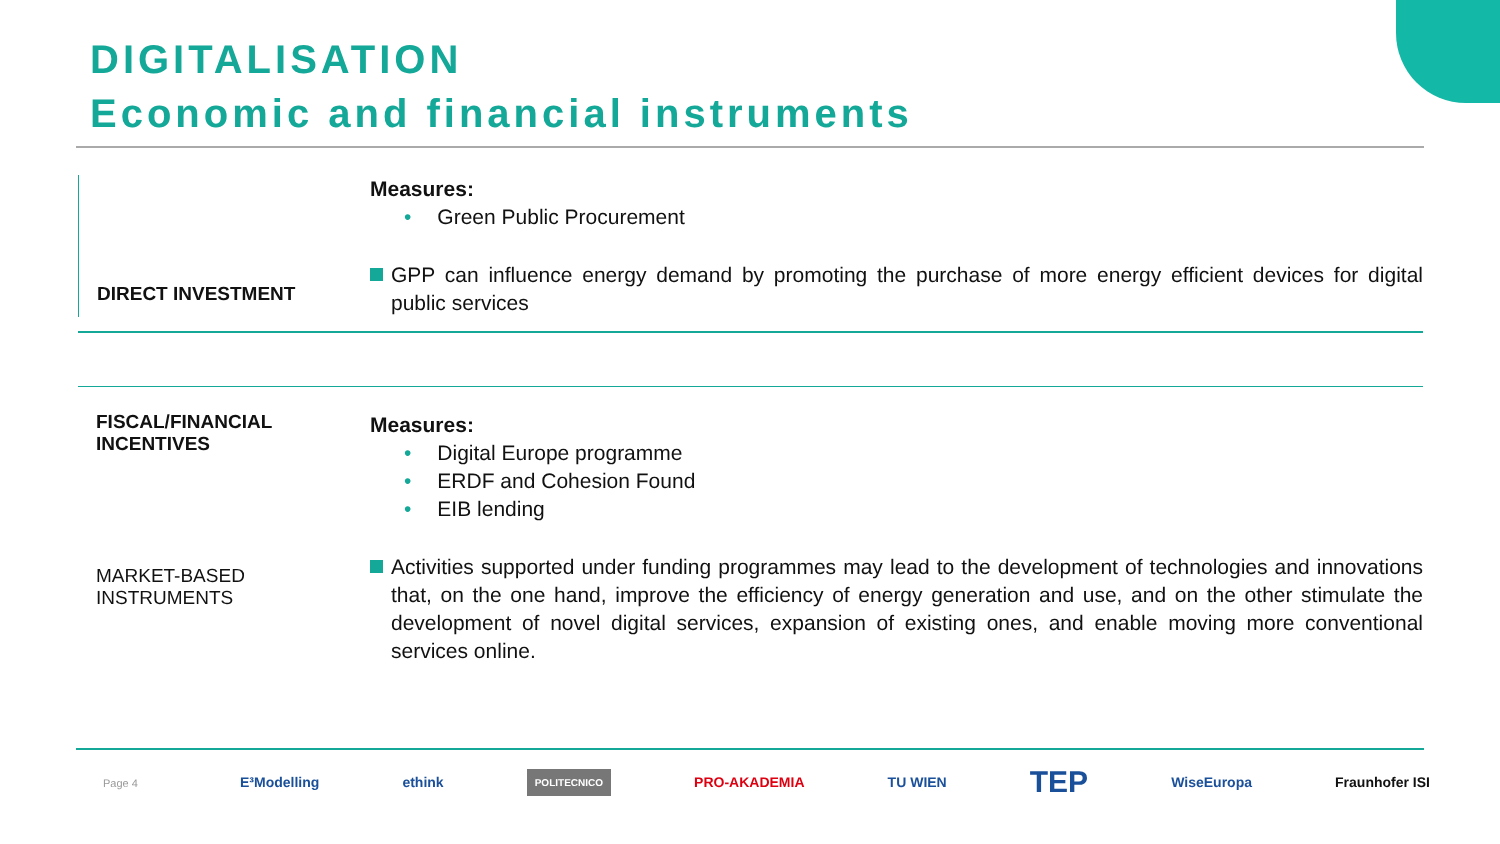DIGITALISATION
Economic and financial instruments
DIRECT INVESTMENT
Measures:
• Green Public Procurement
GPP can influence energy demand by promoting the purchase of more energy efficient devices for digital public services
FISCAL/FINANCIAL INCENTIVES
MARKET-BASED INSTRUMENTS
Measures:
• Digital Europe programme
• ERDF and Cohesion Found
• EIB lending
Activities supported under funding programmes may lead to the development of technologies and innovations that, on the one hand, improve the efficiency of energy generation and use, and on the other stimulate the development of novel digital services, expansion of existing ones, and enable moving more conventional services online.
Page 4
E³Modelling ethink POLITECNICO PRO-AKADEMIA TU WIEN TEP WiseEuropa Fraunhofer ISI